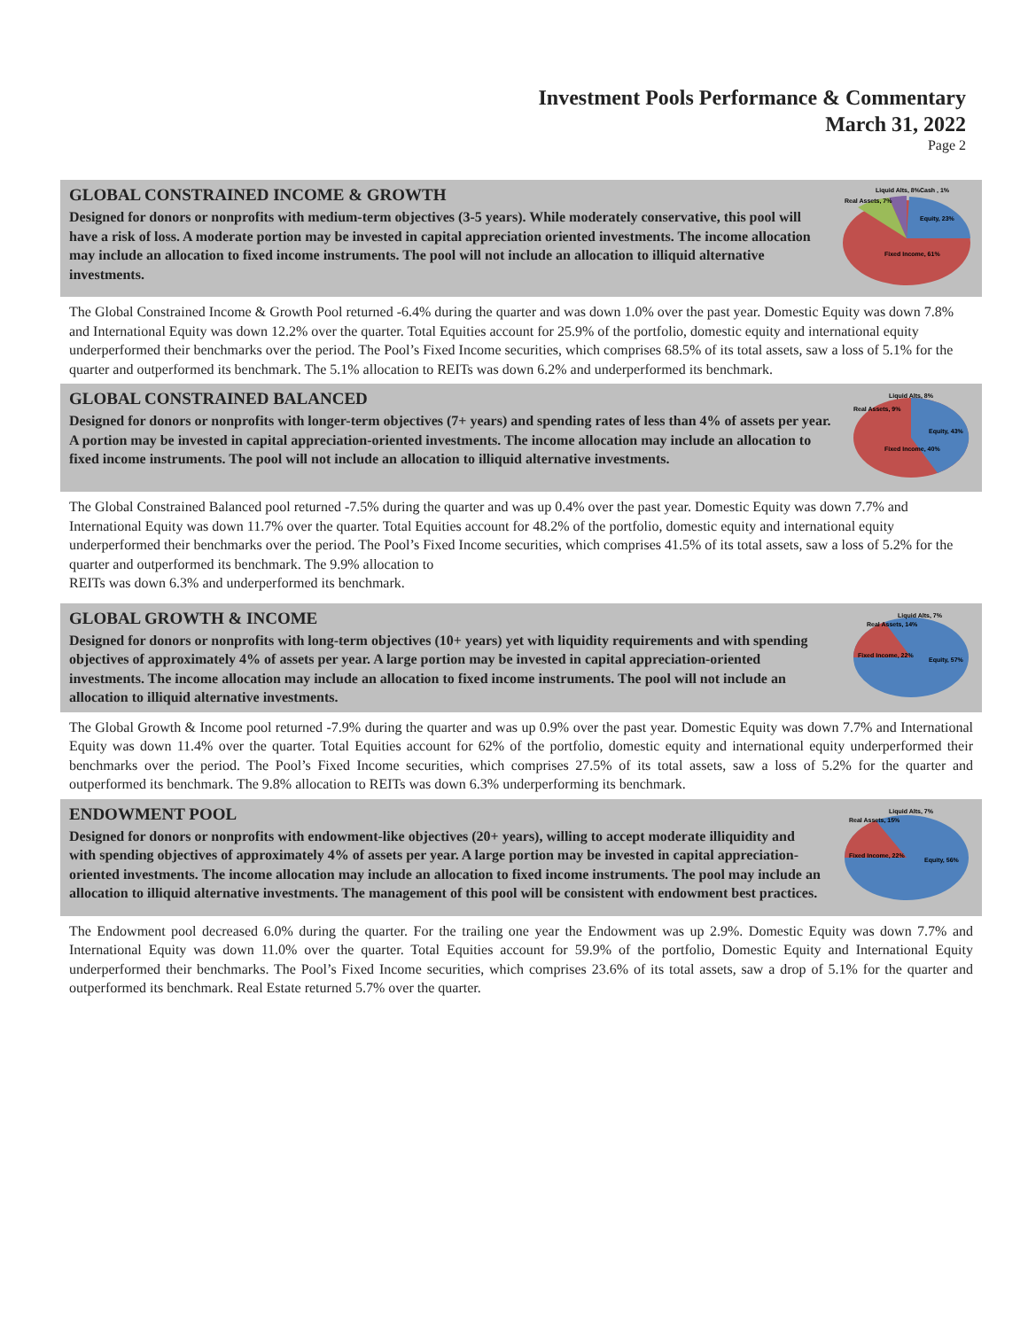Investment Pools Performance & Commentary
March 31, 2022
Page 2
GLOBAL CONSTRAINED INCOME & GROWTH
Designed for donors or nonprofits with medium-term objectives (3-5 years). While moderately conservative, this pool will have a risk of loss. A moderate portion may be invested in capital appreciation oriented investments. The income allocation may include an allocation to fixed income instruments. The pool will not include an allocation to illiquid alternative investments.
Equity, 23%
Fixed Income, 61%
Real Assets, 7%
Liquid Alts, 8%
Cash , 1%
The Global Constrained Income & Growth Pool returned -6.4% during the quarter and was down 1.0% over the past year. Domestic Equity was down 7.8% and International Equity was down 12.2% over the quarter. Total Equities account for 25.9% of the portfolio, domestic equity and international equity underperformed their benchmarks over the period. The Pool’s Fixed Income securities, which comprises 68.5% of its total assets, saw a loss of 5.1% for the quarter and outperformed its benchmark. The 5.1% allocation to REITs was down 6.2% and underperformed its benchmark.
GLOBAL CONSTRAINED BALANCED
Designed for donors or nonprofits with longer-term objectives (7+ years) and spending rates of less than 4% of assets per year. A portion may be invested in capital appreciation-oriented investments. The income allocation may include an allocation to fixed income instruments. The pool will not include an allocation to illiquid alternative investments.
Equity, 43%
Fixed Income, 40%
Real Assets, 9%
Liquid Alts, 8%
The Global Constrained Balanced pool returned -7.5% during the quarter and was up 0.4% over the past year. Domestic Equity was down 7.7% and International Equity was down 11.7% over the quarter. Total Equities account for 48.2% of the portfolio, domestic equity and international equity underperformed their benchmarks over the period. The Pool’s Fixed Income securities, which comprises 41.5% of its total assets, saw a loss of 5.2% for the quarter and outperformed its benchmark. The 9.9% allocation to
REITs was down 6.3% and underperformed its benchmark.
GLOBAL GROWTH & INCOME
Designed for donors or nonprofits with long-term objectives (10+ years) yet with liquidity requirements and with spending objectives of approximately 4% of assets per year. A large portion may be invested in capital appreciation-oriented investments. The income allocation may include an allocation to fixed income instruments. The pool will not include an allocation to illiquid alternative investments.
Equity, 57%
Fixed Income, 22%
Real Assets, 14%
Liquid Alts, 7%
The Global Growth & Income pool returned -7.9% during the quarter and was up 0.9% over the past year. Domestic Equity was down 7.7% and International Equity was down 11.4% over the quarter. Total Equities account for 62% of the portfolio, domestic equity and international equity underperformed their benchmarks over the period. The Pool’s Fixed Income securities, which comprises 27.5% of its total assets, saw a loss of 5.2% for the quarter and outperformed its benchmark. The 9.8% allocation to REITs was down 6.3% underperforming its benchmark.
ENDOWMENT POOL
Designed for donors or nonprofits with endowment-like objectives (20+ years), willing to accept moderate illiquidity and with spending objectives of approximately 4% of assets per year. A large portion may be invested in capital appreciation-oriented investments. The income allocation may include an allocation to fixed income instruments. The pool may include an allocation to illiquid alternative investments. The management of this pool will be consistent with endowment best practices.
Equity, 56%
Fixed Income, 22%
Real Assets, 15%
Liquid Alts, 7%
The Endowment pool decreased 6.0% during the quarter. For the trailing one year the Endowment was up 2.9%. Domestic Equity was down 7.7% and International Equity was down 11.0% over the quarter. Total Equities account for 59.9% of the portfolio, Domestic Equity and International Equity underperformed their benchmarks. The Pool’s Fixed Income securities, which comprises 23.6% of its total assets, saw a drop of 5.1% for the quarter and outperformed its benchmark. Real Estate returned 5.7% over the quarter.